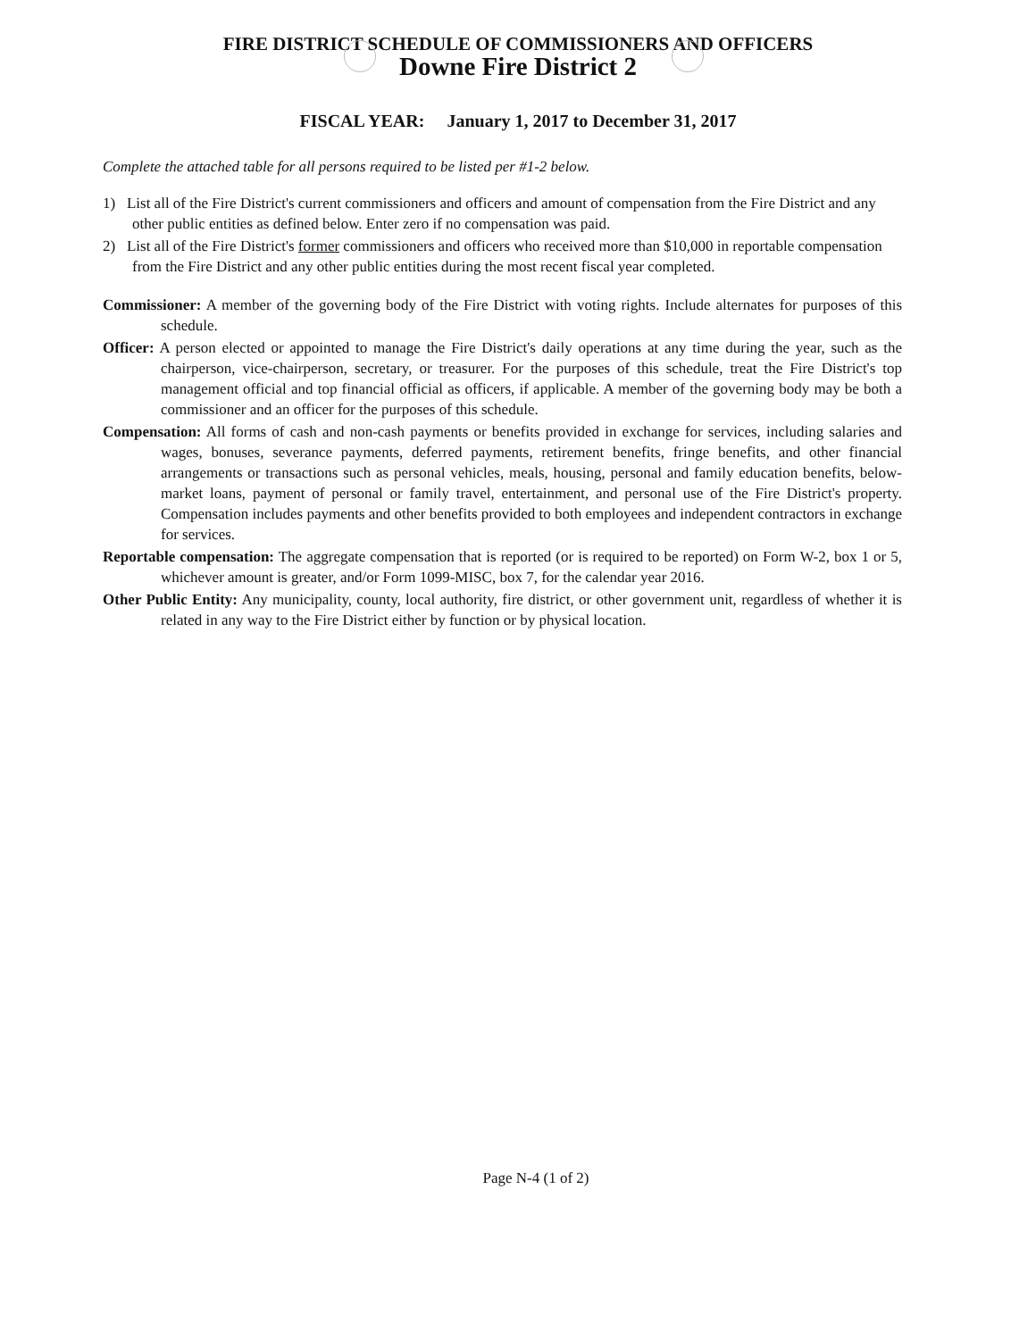FIRE DISTRICT SCHEDULE OF COMMISSIONERS AND OFFICERS
Downe Fire District 2
FISCAL YEAR: January 1, 2017 to December 31, 2017
Complete the attached table for all persons required to be listed per #1-2 below.
1) List all of the Fire District's current commissioners and officers and amount of compensation from the Fire District and any other public entities as defined below. Enter zero if no compensation was paid.
2) List all of the Fire District's former commissioners and officers who received more than $10,000 in reportable compensation from the Fire District and any other public entities during the most recent fiscal year completed.
Commissioner: A member of the governing body of the Fire District with voting rights. Include alternates for purposes of this schedule.
Officer: A person elected or appointed to manage the Fire District's daily operations at any time during the year, such as the chairperson, vice-chairperson, secretary, or treasurer. For the purposes of this schedule, treat the Fire District's top management official and top financial official as officers, if applicable. A member of the governing body may be both a commissioner and an officer for the purposes of this schedule.
Compensation: All forms of cash and non-cash payments or benefits provided in exchange for services, including salaries and wages, bonuses, severance payments, deferred payments, retirement benefits, fringe benefits, and other financial arrangements or transactions such as personal vehicles, meals, housing, personal and family education benefits, below-market loans, payment of personal or family travel, entertainment, and personal use of the Fire District's property. Compensation includes payments and other benefits provided to both employees and independent contractors in exchange for services.
Reportable compensation: The aggregate compensation that is reported (or is required to be reported) on Form W-2, box 1 or 5, whichever amount is greater, and/or Form 1099-MISC, box 7, for the calendar year 2016.
Other Public Entity: Any municipality, county, local authority, fire district, or other government unit, regardless of whether it is related in any way to the Fire District either by function or by physical location.
Page N-4 (1 of 2)